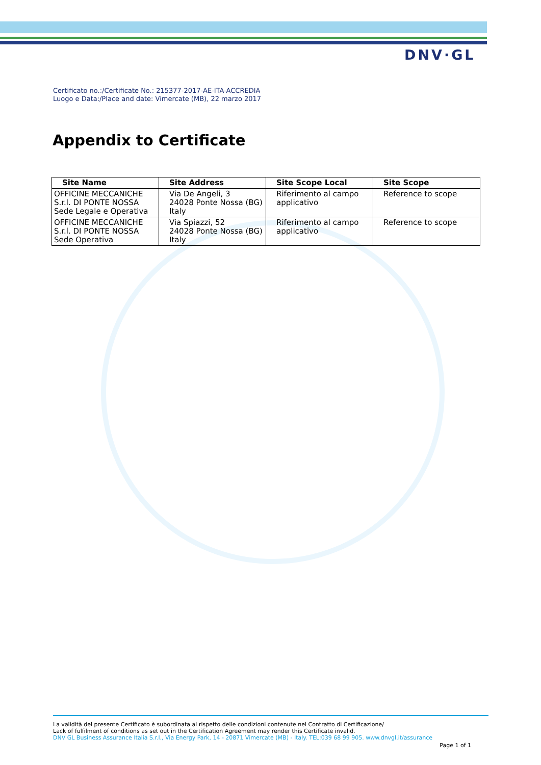DNV·GL
Certificato no.:/Certificate No.: 215377-2017-AE-ITA-ACCREDIA
Luogo e Data:/Place and date: Vimercate (MB), 22 marzo 2017
Appendix to Certificate
| Site Name | Site Address | Site Scope Local | Site Scope |
| --- | --- | --- | --- |
| OFFICINE MECCANICHE S.r.l. DI PONTE NOSSA Sede Legale e Operativa | Via De Angeli, 3 24028 Ponte Nossa (BG) Italy | Riferimento al campo applicativo | Reference to scope |
| OFFICINE MECCANICHE S.r.l. DI PONTE NOSSA Sede Operativa | Via Spiazzi, 52 24028 Ponte Nossa (BG) Italy | Riferimento al campo applicativo | Reference to scope |
La validità del presente Certificato è subordinata al rispetto delle condizioni contenute nel Contratto di Certificazione/
Lack of fulfilment of conditions as set out in the Certification Agreement may render this Certificate invalid.
DNV GL Business Assurance Italia S.r.l., Via Energy Park, 14 - 20871 Vimercate (MB) - Italy. TEL:039 68 99 905. www.dnvgl.it/assurance
Page 1 of 1